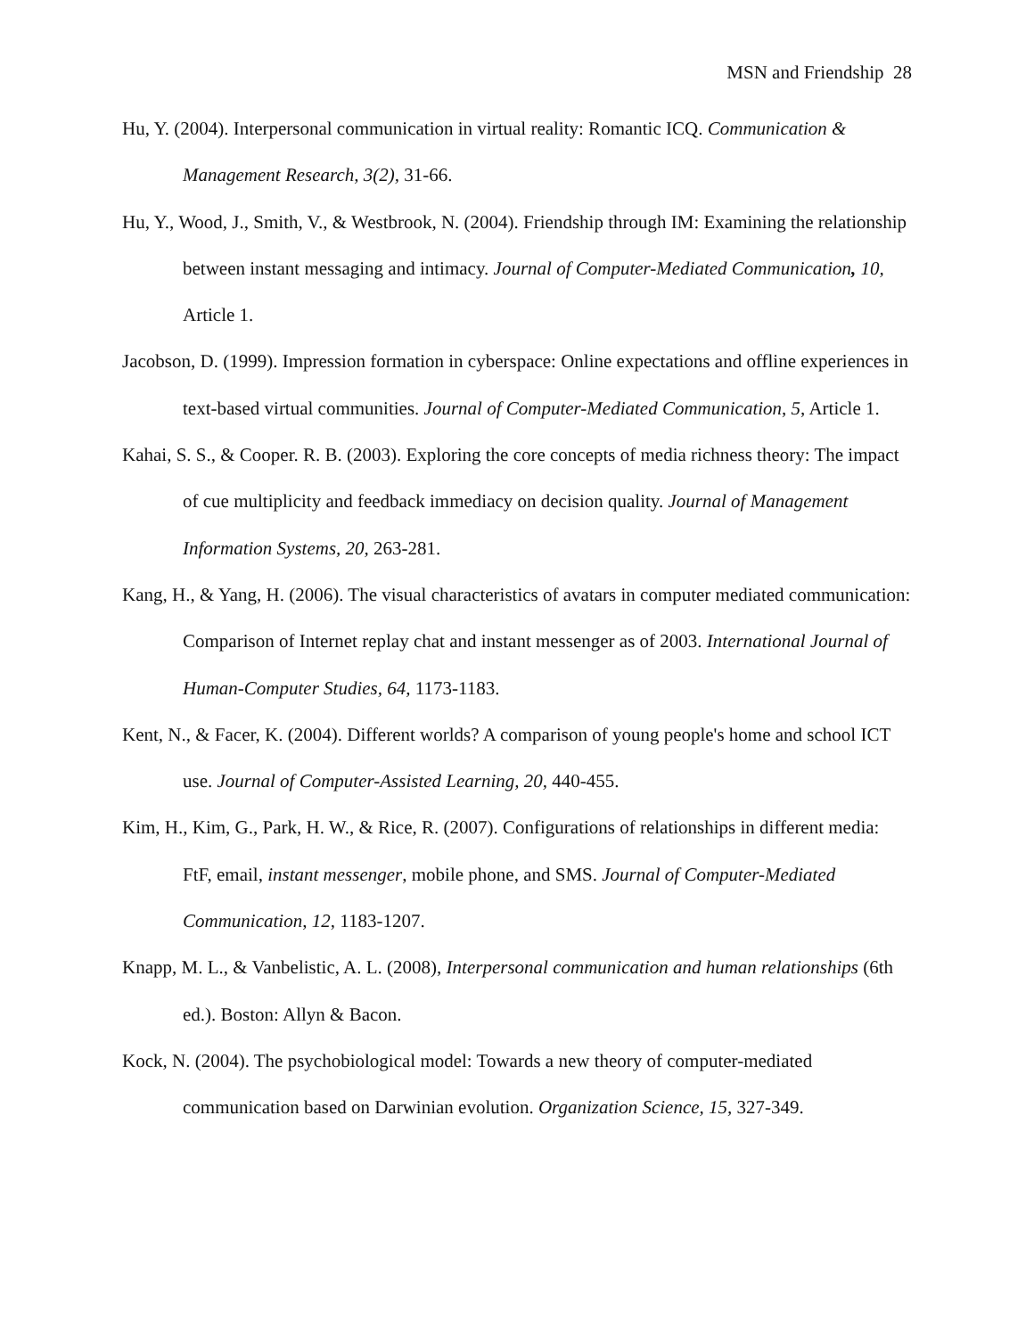MSN and Friendship 28
Hu, Y. (2004). Interpersonal communication in virtual reality: Romantic ICQ. Communication & Management Research, 3(2), 31-66.
Hu, Y., Wood, J., Smith, V., & Westbrook, N. (2004). Friendship through IM: Examining the relationship between instant messaging and intimacy. Journal of Computer-Mediated Communication, 10, Article 1.
Jacobson, D. (1999). Impression formation in cyberspace: Online expectations and offline experiences in text-based virtual communities. Journal of Computer-Mediated Communication, 5, Article 1.
Kahai, S. S., & Cooper. R. B. (2003). Exploring the core concepts of media richness theory: The impact of cue multiplicity and feedback immediacy on decision quality. Journal of Management Information Systems, 20, 263-281.
Kang, H., & Yang, H. (2006). The visual characteristics of avatars in computer mediated communication: Comparison of Internet replay chat and instant messenger as of 2003. International Journal of Human-Computer Studies, 64, 1173-1183.
Kent, N., & Facer, K. (2004). Different worlds? A comparison of young people's home and school ICT use. Journal of Computer-Assisted Learning, 20, 440-455.
Kim, H., Kim, G., Park, H. W., & Rice, R. (2007). Configurations of relationships in different media: FtF, email, instant messenger, mobile phone, and SMS. Journal of Computer-Mediated Communication, 12, 1183-1207.
Knapp, M. L., & Vanbelistic, A. L. (2008), Interpersonal communication and human relationships (6th ed.). Boston: Allyn & Bacon.
Kock, N. (2004). The psychobiological model: Towards a new theory of computer-mediated communication based on Darwinian evolution. Organization Science, 15, 327-349.